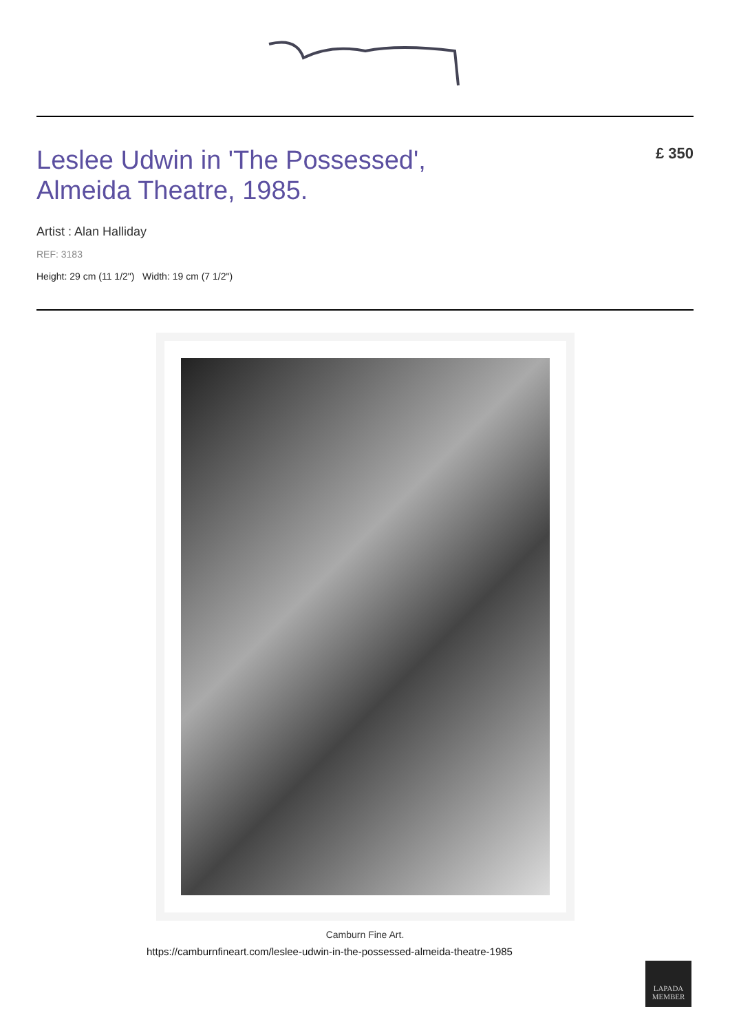Leslee Udwin in 'The Possessed',
Almeida Theatre, 1985.
£ 350
Artist : Alan Halliday
REF: 3183
Height: 29 cm (11 1/2") Width: 19 cm (7 1/2")
Camburn Fine Art.
https://camburnfineart.com/leslee-udwin-in-the-possessed-almeida-theatre-1985
LAPADA
MEMBER